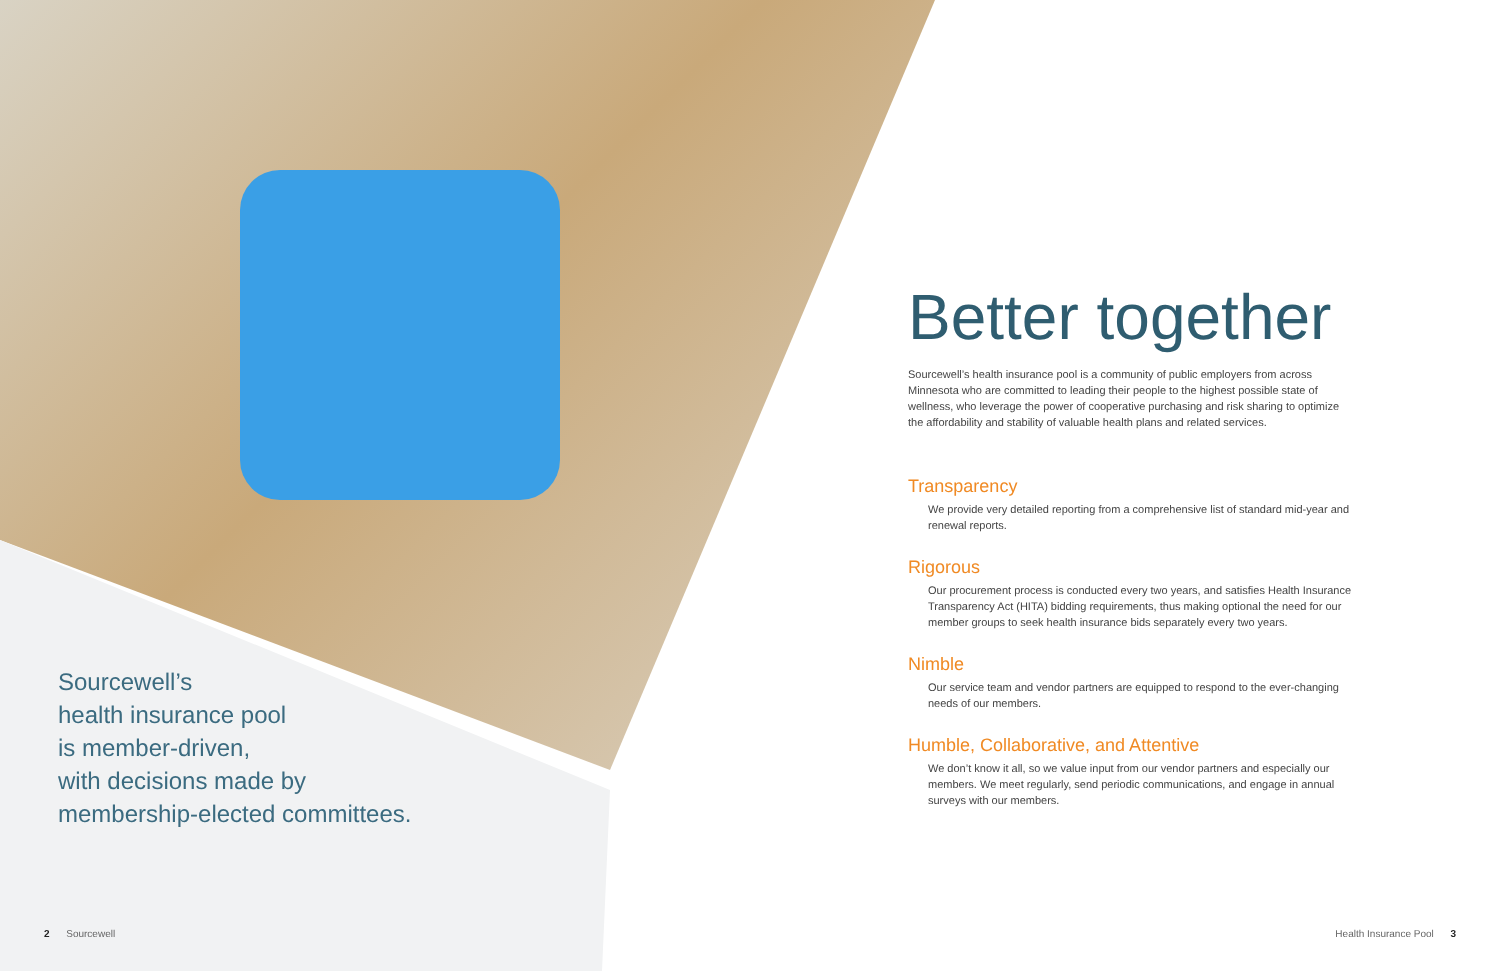Sourcewell’s
health insurance pool
is member-driven,
with decisions made by
membership-elected committees.
Better together
Sourcewell’s health insurance pool is a community of public employers from across Minnesota who are committed to leading their people to the highest possible state of wellness, who leverage the power of cooperative purchasing and risk sharing to optimize the affordability and stability of valuable health plans and related services.
Transparency
We provide very detailed reporting from a comprehensive list of standard mid-year and renewal reports.
Rigorous
Our procurement process is conducted every two years, and satisfies Health Insurance Transparency Act (HITA) bidding requirements, thus making optional the need for our member groups to seek health insurance bids separately every two years.
Nimble
Our service team and vendor partners are equipped to respond to the ever-changing needs of our members.
Humble, Collaborative, and Attentive
We don’t know it all, so we value input from our vendor partners and especially our members. We meet regularly, send periodic communications, and engage in annual surveys with our members.
2 Sourcewell Health Insurance Pool 3